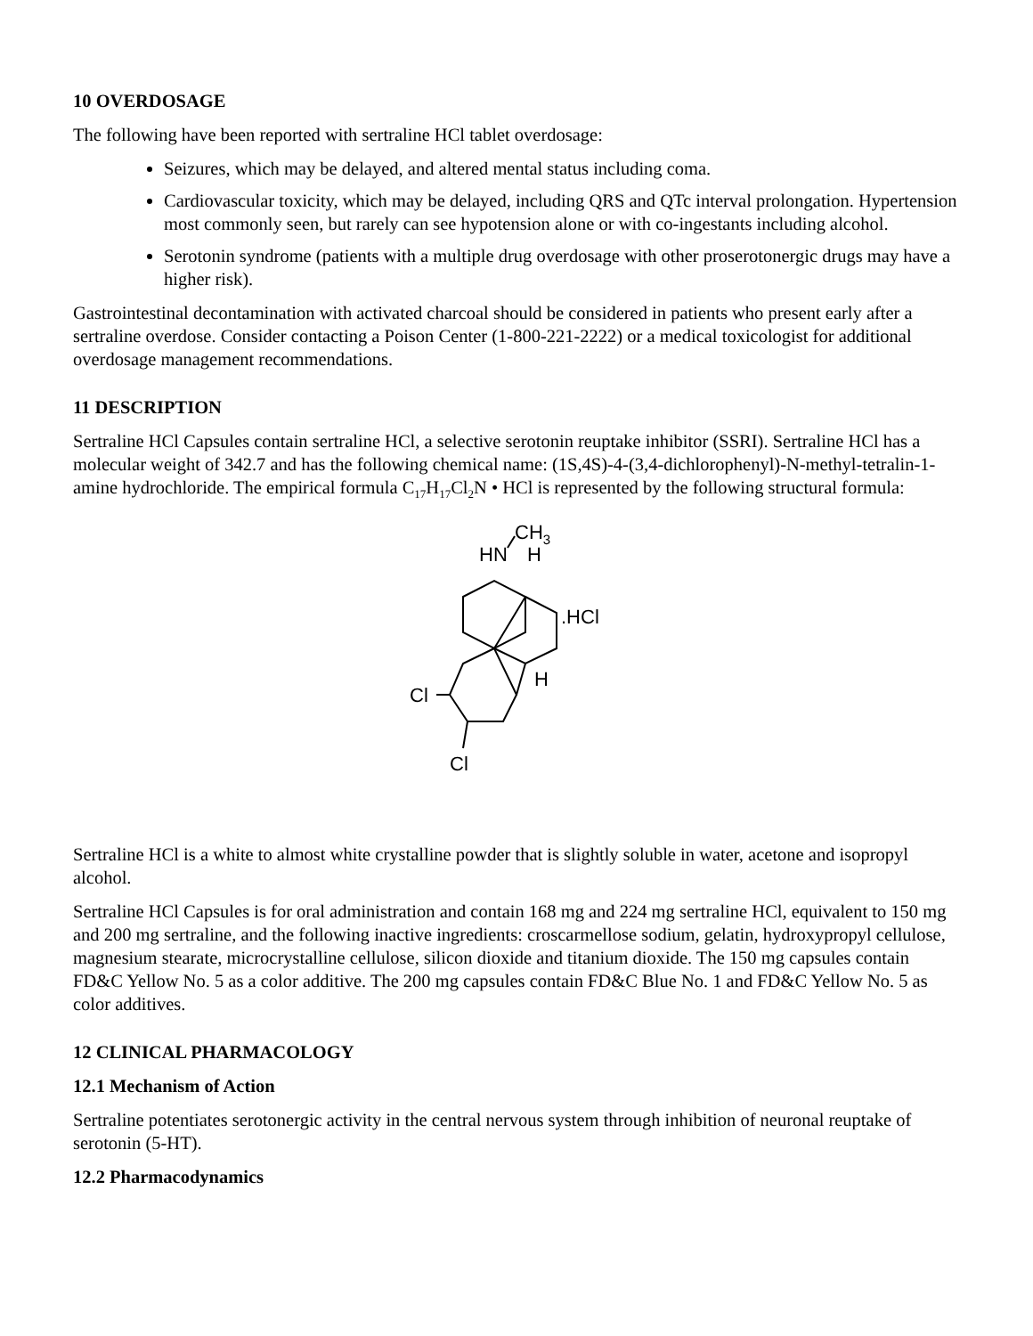10 OVERDOSAGE
The following have been reported with sertraline HCl tablet overdosage:
Seizures, which may be delayed, and altered mental status including coma.
Cardiovascular toxicity, which may be delayed, including QRS and QTc interval prolongation. Hypertension most commonly seen, but rarely can see hypotension alone or with co-ingestants including alcohol.
Serotonin syndrome (patients with a multiple drug overdosage with other proserotonergic drugs may have a higher risk).
Gastrointestinal decontamination with activated charcoal should be considered in patients who present early after a sertraline overdose. Consider contacting a Poison Center (1-800-221-2222) or a medical toxicologist for additional overdosage management recommendations.
11 DESCRIPTION
Sertraline HCl Capsules contain sertraline HCl, a selective serotonin reuptake inhibitor (SSRI). Sertraline HCl has a molecular weight of 342.7 and has the following chemical name: (1S,4S)-4-(3,4-dichlorophenyl)-N-methyl-tetralin-1-amine hydrochloride. The empirical formula C<sub>17</sub>H<sub>17</sub>Cl<sub>2</sub>N • HCl is represented by the following structural formula:
CH3
HN
H
.HCl
H
Cl
Cl
Sertraline HCl is a white to almost white crystalline powder that is slightly soluble in water, acetone and isopropyl alcohol.
Sertraline HCl Capsules is for oral administration and contain 168 mg and 224 mg sertraline HCl, equivalent to 150 mg and 200 mg sertraline, and the following inactive ingredients: croscarmellose sodium, gelatin, hydroxypropyl cellulose, magnesium stearate, microcrystalline cellulose, silicon dioxide and titanium dioxide. The 150 mg capsules contain FD&C Yellow No. 5 as a color additive. The 200 mg capsules contain FD&C Blue No. 1 and FD&C Yellow No. 5 as color additives.
12 CLINICAL PHARMACOLOGY
12.1 Mechanism of Action
Sertraline potentiates serotonergic activity in the central nervous system through inhibition of neuronal reuptake of serotonin (5-HT).
12.2 Pharmacodynamics